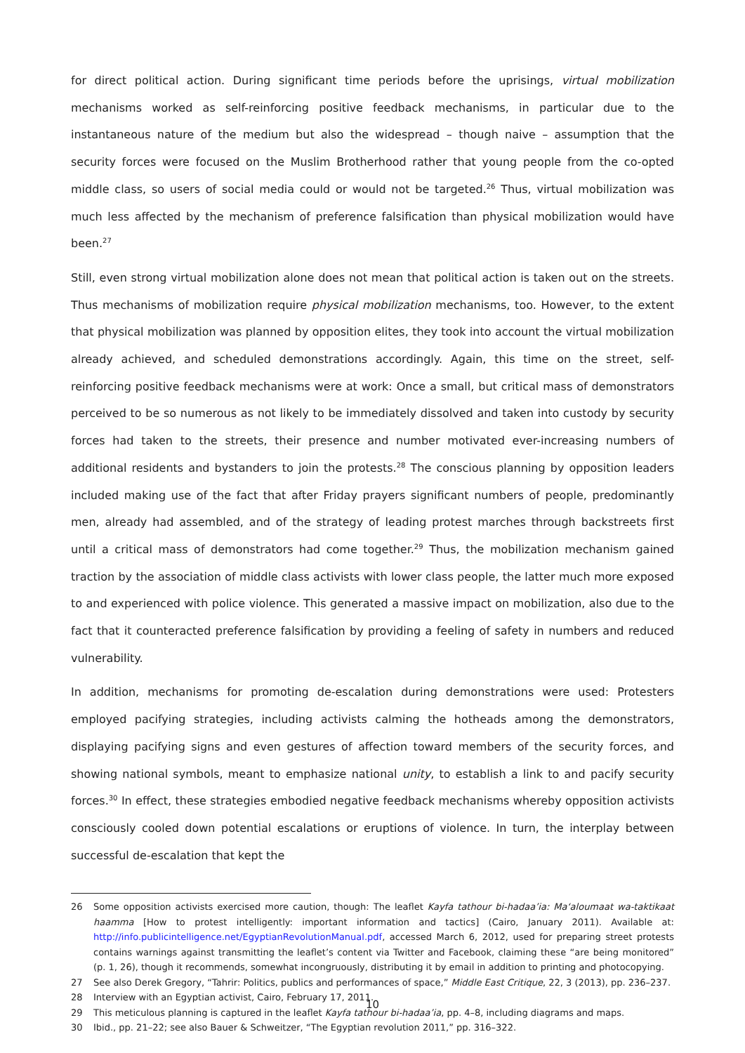for direct political action. During significant time periods before the uprisings, virtual mobilization mechanisms worked as self-reinforcing positive feedback mechanisms, in particular due to the instantaneous nature of the medium but also the widespread – though naive – assumption that the security forces were focused on the Muslim Brotherhood rather that young people from the co-opted middle class, so users of social media could or would not be targeted.<sup>26</sup> Thus, virtual mobilization was much less affected by the mechanism of preference falsification than physical mobilization would have been.<sup>27</sup>
Still, even strong virtual mobilization alone does not mean that political action is taken out on the streets. Thus mechanisms of mobilization require physical mobilization mechanisms, too. However, to the extent that physical mobilization was planned by opposition elites, they took into account the virtual mobilization already achieved, and scheduled demonstrations accordingly. Again, this time on the street, self-reinforcing positive feedback mechanisms were at work: Once a small, but critical mass of demonstrators perceived to be so numerous as not likely to be immediately dissolved and taken into custody by security forces had taken to the streets, their presence and number motivated ever-increasing numbers of additional residents and bystanders to join the protests.<sup>28</sup> The conscious planning by opposition leaders included making use of the fact that after Friday prayers significant numbers of people, predominantly men, already had assembled, and of the strategy of leading protest marches through backstreets first until a critical mass of demonstrators had come together.<sup>29</sup> Thus, the mobilization mechanism gained traction by the association of middle class activists with lower class people, the latter much more exposed to and experienced with police violence. This generated a massive impact on mobilization, also due to the fact that it counteracted preference falsification by providing a feeling of safety in numbers and reduced vulnerability.
In addition, mechanisms for promoting de-escalation during demonstrations were used: Protesters employed pacifying strategies, including activists calming the hotheads among the demonstrators, displaying pacifying signs and even gestures of affection toward members of the security forces, and showing national symbols, meant to emphasize national unity, to establish a link to and pacify security forces.<sup>30</sup> In effect, these strategies embodied negative feedback mechanisms whereby opposition activists consciously cooled down potential escalations or eruptions of violence. In turn, the interplay between successful de-escalation that kept the
26 Some opposition activists exercised more caution, though: The leaflet Kayfa tathour bi-hadaa’ia: Ma‘aloumaat wa-taktikaat haamma [How to protest intelligently: important information and tactics] (Cairo, January 2011). Available at: http://info.publicintelligence.net/EgyptianRevolutionManual.pdf, accessed March 6, 2012, used for preparing street protests contains warnings against transmitting the leaflet’s content via Twitter and Facebook, claiming these “are being monitored” (p. 1, 26), though it recommends, somewhat incongruously, distributing it by email in addition to printing and photocopying.
27 See also Derek Gregory, “Tahrir: Politics, publics and performances of space,” Middle East Critique, 22, 3 (2013), pp. 236–237.
28 Interview with an Egyptian activist, Cairo, February 17, 2011.
29 This meticulous planning is captured in the leaflet Kayfa tathour bi-hadaa’ia, pp. 4–8, including diagrams and maps.
30 Ibid., pp. 21–22; see also Bauer & Schweitzer, “The Egyptian revolution 2011,” pp. 316–322.
10